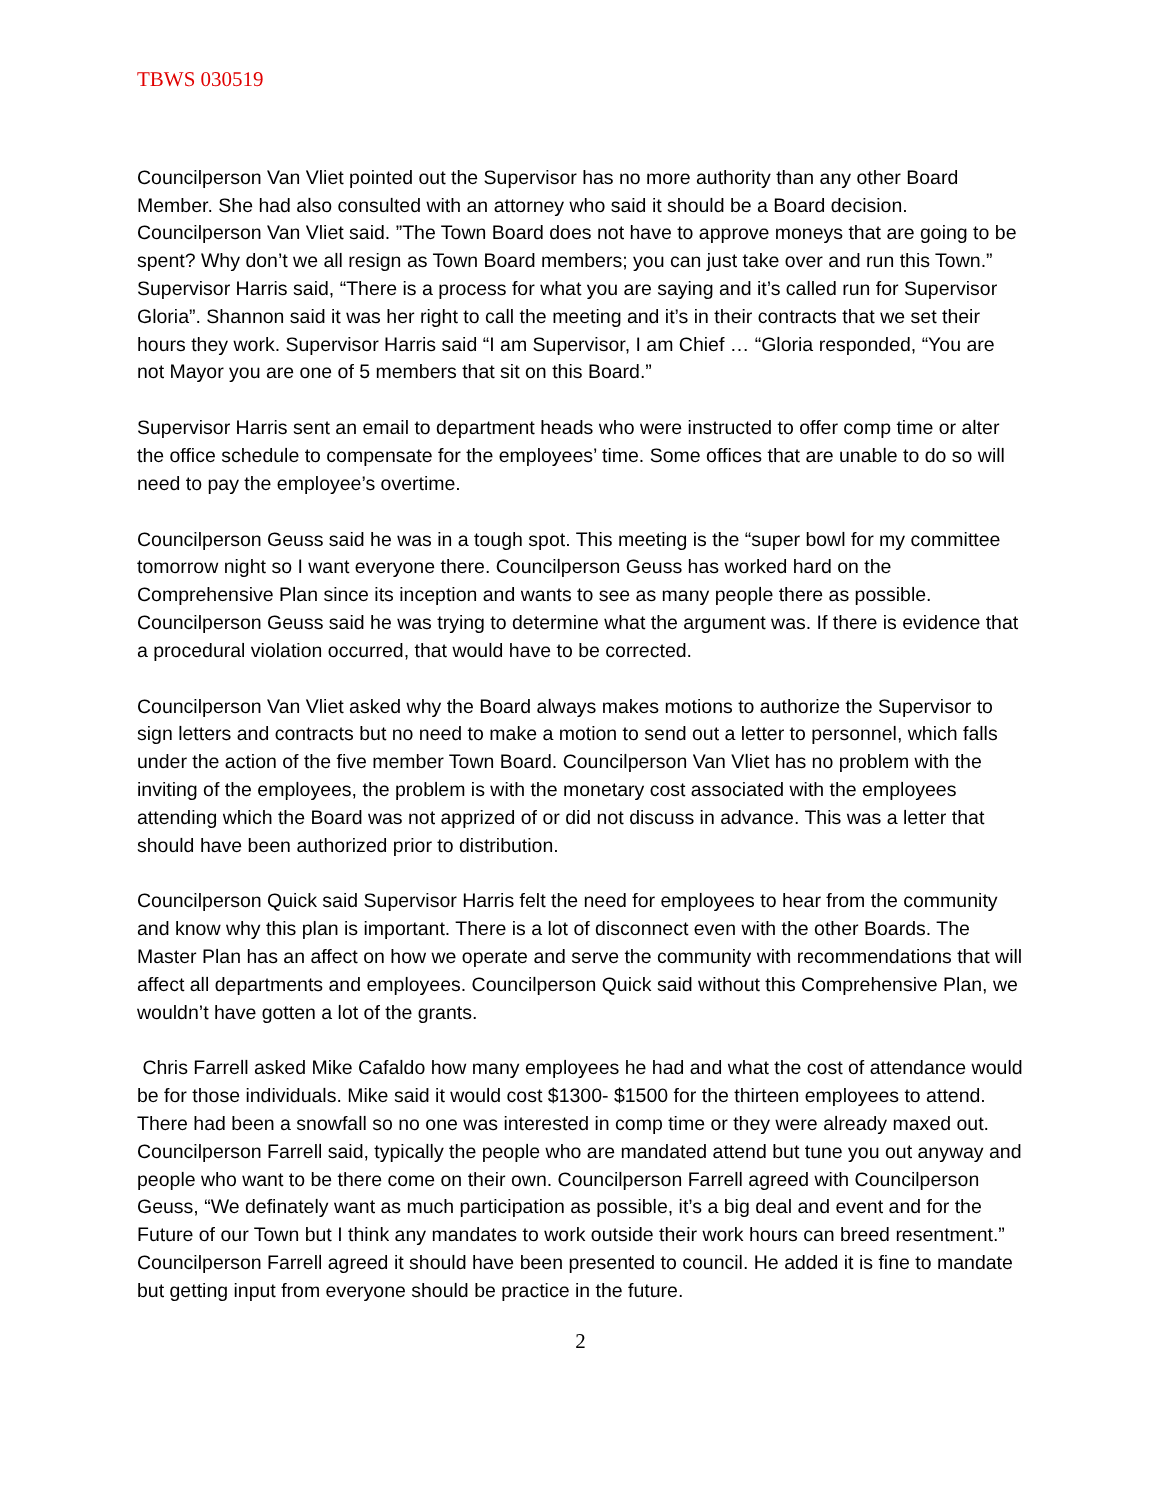TBWS 030519
Councilperson Van Vliet pointed out the Supervisor has no more authority than any other Board Member. She had also consulted with an attorney who said it should be a Board decision. Councilperson Van Vliet said. ”The Town Board does not have to approve moneys that are going to be spent? Why don’t we all resign as Town Board members; you can just take over and run this Town.” Supervisor Harris said, “There is a process for what you are saying and it’s called run for Supervisor Gloria”. Shannon said it was her right to call the meeting and it’s in their contracts that we set their hours they work. Supervisor Harris said “I am Supervisor, I am Chief … “Gloria responded, “You are not Mayor you are one of 5 members that sit on this Board.”
Supervisor Harris sent an email to department heads who were instructed to offer comp time or alter the office schedule to compensate for the employees’ time. Some offices that are unable to do so will need to pay the employee’s overtime.
Councilperson Geuss said he was in a tough spot. This meeting is the “super bowl for my committee tomorrow night so I want everyone there. Councilperson Geuss has worked hard on the Comprehensive Plan since its inception and wants to see as many people there as possible. Councilperson Geuss said he was trying to determine what the argument was. If there is evidence that a procedural violation occurred, that would have to be corrected.
Councilperson Van Vliet asked why the Board always makes motions to authorize the Supervisor to sign letters and contracts but no need to make a motion to send out a letter to personnel, which falls under the action of the five member Town Board. Councilperson Van Vliet has no problem with the inviting of the employees, the problem is with the monetary cost associated with the employees attending which the Board was not apprized of or did not discuss in advance. This was a letter that should have been authorized prior to distribution.
Councilperson Quick said Supervisor Harris felt the need for employees to hear from the community and know why this plan is important. There is a lot of disconnect even with the other Boards. The Master Plan has an affect on how we operate and serve the community with recommendations that will affect all departments and employees. Councilperson Quick said without this Comprehensive Plan, we wouldn’t have gotten a lot of the grants.
Chris Farrell asked Mike Cafaldo how many employees he had and what the cost of attendance would be for those individuals. Mike said it would cost $1300- $1500 for the thirteen employees to attend. There had been a snowfall so no one was interested in comp time or they were already maxed out. Councilperson Farrell said, typically the people who are mandated attend but tune you out anyway and people who want to be there come on their own. Councilperson Farrell agreed with Councilperson Geuss, “We definately want as much participation as possible, it’s a big deal and event and for the Future of our Town but I think any mandates to work outside their work hours can breed resentment.” Councilperson Farrell agreed it should have been presented to council. He added it is fine to mandate but getting input from everyone should be practice in the future.
2